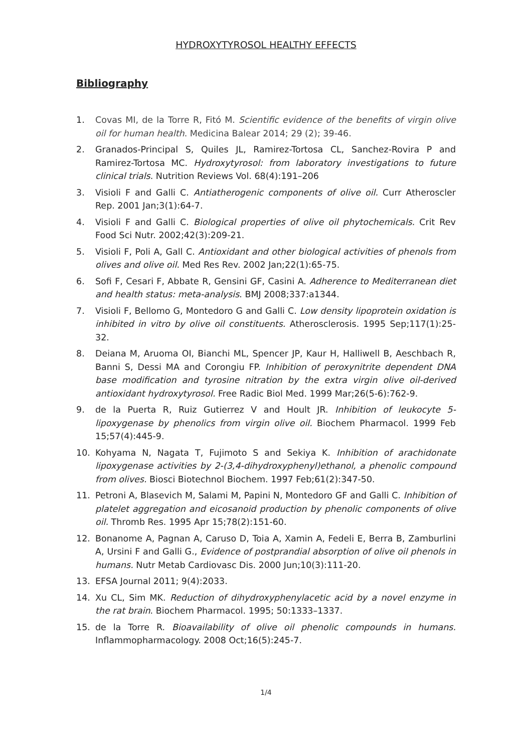HYDROXYTYROSOL HEALTHY EFFECTS
Bibliography
1. Covas MI, de la Torre R, Fitó M. Scientific evidence of the benefits of virgin olive oil for human health. Medicina Balear 2014; 29 (2); 39-46.
2. Granados-Principal S, Quiles JL, Ramirez-Tortosa CL, Sanchez-Rovira P and Ramirez-Tortosa MC. Hydroxytyrosol: from laboratory investigations to future clinical trials. Nutrition Reviews Vol. 68(4):191–206
3. Visioli F and Galli C. Antiatherogenic components of olive oil. Curr Atheroscler Rep. 2001 Jan;3(1):64-7.
4. Visioli F and Galli C. Biological properties of olive oil phytochemicals. Crit Rev Food Sci Nutr. 2002;42(3):209-21.
5. Visioli F, Poli A, Gall C. Antioxidant and other biological activities of phenols from olives and olive oil. Med Res Rev. 2002 Jan;22(1):65-75.
6. Sofi F, Cesari F, Abbate R, Gensini GF, Casini A. Adherence to Mediterranean diet and health status: meta-analysis. BMJ 2008;337:a1344.
7. Visioli F, Bellomo G, Montedoro G and Galli C. Low density lipoprotein oxidation is inhibited in vitro by olive oil constituents. Atherosclerosis. 1995 Sep;117(1):25-32.
8. Deiana M, Aruoma OI, Bianchi ML, Spencer JP, Kaur H, Halliwell B, Aeschbach R, Banni S, Dessi MA and Corongiu FP. Inhibition of peroxynitrite dependent DNA base modification and tyrosine nitration by the extra virgin olive oil-derived antioxidant hydroxytyrosol. Free Radic Biol Med. 1999 Mar;26(5-6):762-9.
9. de la Puerta R, Ruiz Gutierrez V and Hoult JR. Inhibition of leukocyte 5-lipoxygenase by phenolics from virgin olive oil. Biochem Pharmacol. 1999 Feb 15;57(4):445-9.
10. Kohyama N, Nagata T, Fujimoto S and Sekiya K. Inhibition of arachidonate lipoxygenase activities by 2-(3,4-dihydroxyphenyl)ethanol, a phenolic compound from olives. Biosci Biotechnol Biochem. 1997 Feb;61(2):347-50.
11. Petroni A, Blasevich M, Salami M, Papini N, Montedoro GF and Galli C. Inhibition of platelet aggregation and eicosanoid production by phenolic components of olive oil. Thromb Res. 1995 Apr 15;78(2):151-60.
12. Bonanome A, Pagnan A, Caruso D, Toia A, Xamin A, Fedeli E, Berra B, Zamburlini A, Ursini F and Galli G., Evidence of postprandial absorption of olive oil phenols in humans. Nutr Metab Cardiovasc Dis. 2000 Jun;10(3):111-20.
13. EFSA Journal 2011; 9(4):2033.
14. Xu CL, Sim MK. Reduction of dihydroxyphenylacetic acid by a novel enzyme in the rat brain. Biochem Pharmacol. 1995; 50:1333–1337.
15. de la Torre R. Bioavailability of olive oil phenolic compounds in humans. Inflammopharmacology. 2008 Oct;16(5):245-7.
1/4